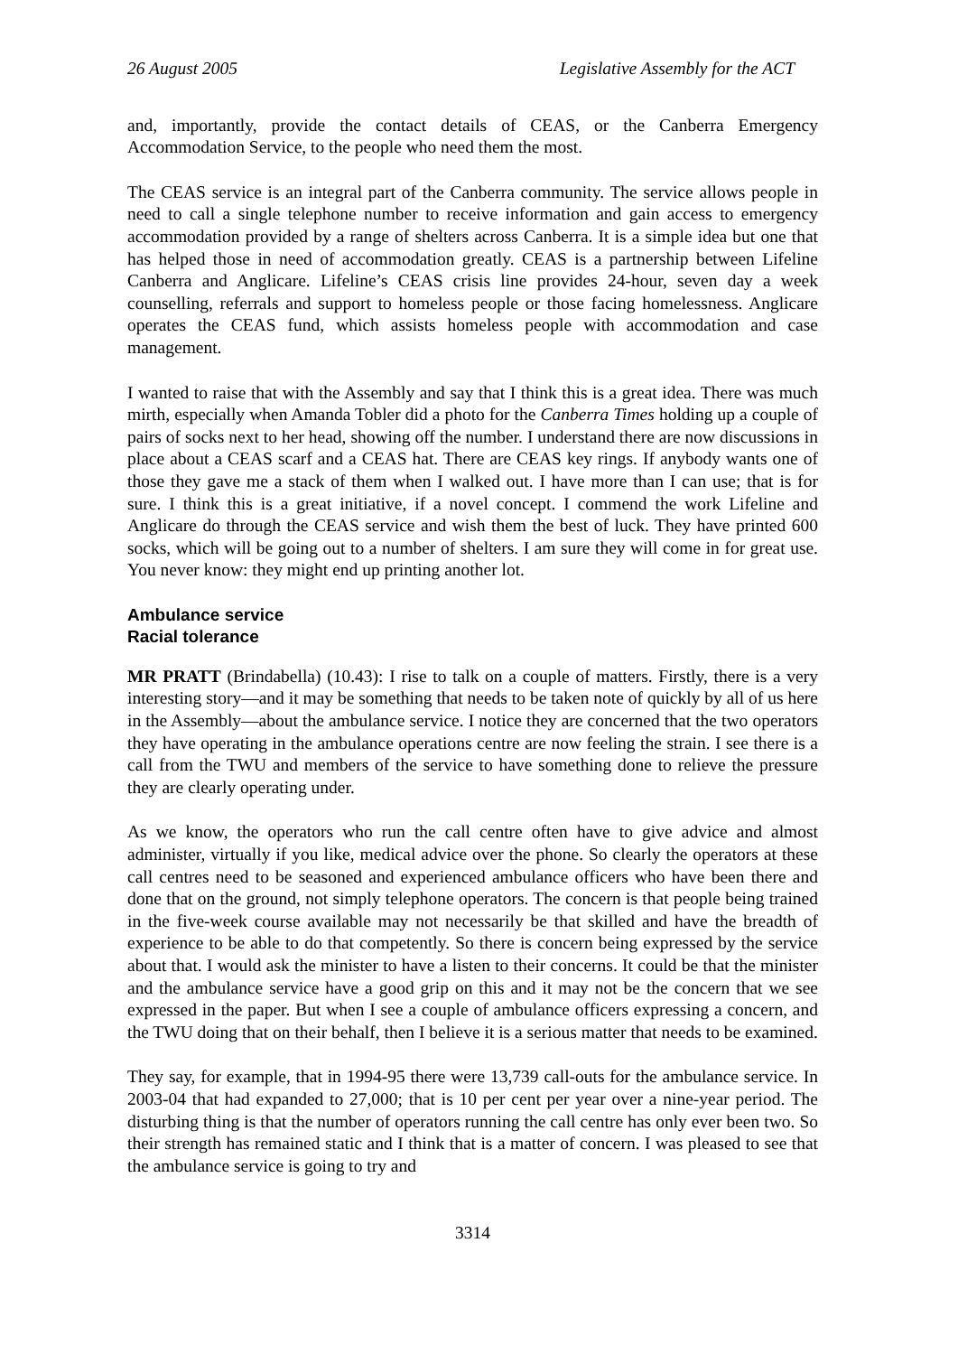26 August 2005 Legislative Assembly for the ACT
and, importantly, provide the contact details of CEAS, or the Canberra Emergency Accommodation Service, to the people who need them the most.
The CEAS service is an integral part of the Canberra community. The service allows people in need to call a single telephone number to receive information and gain access to emergency accommodation provided by a range of shelters across Canberra. It is a simple idea but one that has helped those in need of accommodation greatly. CEAS is a partnership between Lifeline Canberra and Anglicare. Lifeline’s CEAS crisis line provides 24-hour, seven day a week counselling, referrals and support to homeless people or those facing homelessness. Anglicare operates the CEAS fund, which assists homeless people with accommodation and case management.
I wanted to raise that with the Assembly and say that I think this is a great idea. There was much mirth, especially when Amanda Tobler did a photo for the Canberra Times holding up a couple of pairs of socks next to her head, showing off the number. I understand there are now discussions in place about a CEAS scarf and a CEAS hat. There are CEAS key rings. If anybody wants one of those they gave me a stack of them when I walked out. I have more than I can use; that is for sure. I think this is a great initiative, if a novel concept. I commend the work Lifeline and Anglicare do through the CEAS service and wish them the best of luck. They have printed 600 socks, which will be going out to a number of shelters. I am sure they will come in for great use. You never know: they might end up printing another lot.
Ambulance service
Racial tolerance
MR PRATT (Brindabella) (10.43): I rise to talk on a couple of matters. Firstly, there is a very interesting story—and it may be something that needs to be taken note of quickly by all of us here in the Assembly—about the ambulance service. I notice they are concerned that the two operators they have operating in the ambulance operations centre are now feeling the strain. I see there is a call from the TWU and members of the service to have something done to relieve the pressure they are clearly operating under.
As we know, the operators who run the call centre often have to give advice and almost administer, virtually if you like, medical advice over the phone. So clearly the operators at these call centres need to be seasoned and experienced ambulance officers who have been there and done that on the ground, not simply telephone operators. The concern is that people being trained in the five-week course available may not necessarily be that skilled and have the breadth of experience to be able to do that competently. So there is concern being expressed by the service about that. I would ask the minister to have a listen to their concerns. It could be that the minister and the ambulance service have a good grip on this and it may not be the concern that we see expressed in the paper. But when I see a couple of ambulance officers expressing a concern, and the TWU doing that on their behalf, then I believe it is a serious matter that needs to be examined.
They say, for example, that in 1994-95 there were 13,739 call-outs for the ambulance service. In 2003-04 that had expanded to 27,000; that is 10 per cent per year over a nine-year period. The disturbing thing is that the number of operators running the call centre has only ever been two. So their strength has remained static and I think that is a matter of concern. I was pleased to see that the ambulance service is going to try and
3314